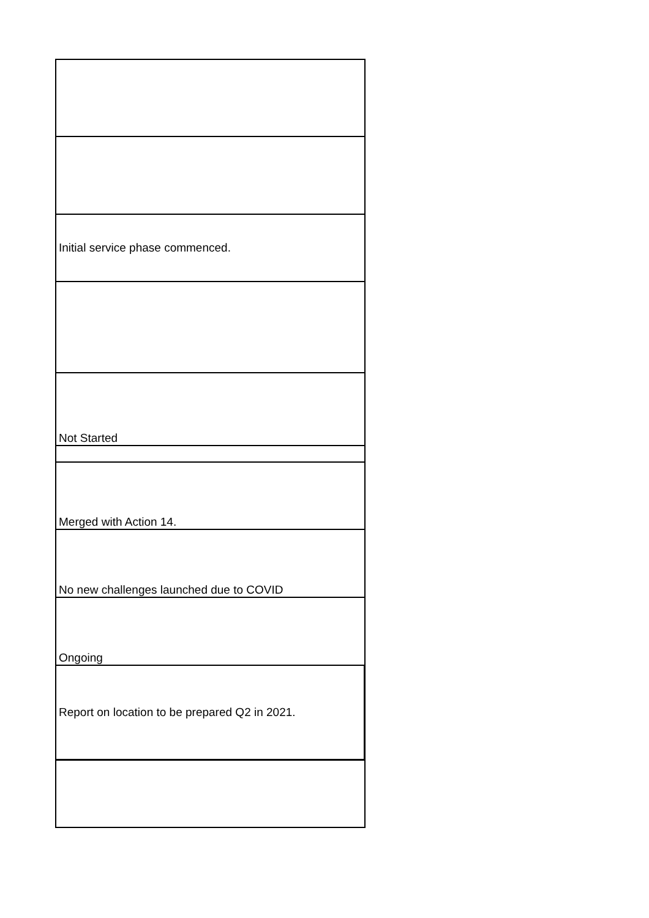| Initial service phase commenced. |
| Not Started |
| Merged with Action 14. |
| No new challenges launched due to COVID |
| Ongoing |
| Report on location to be prepared Q2 in 2021. |